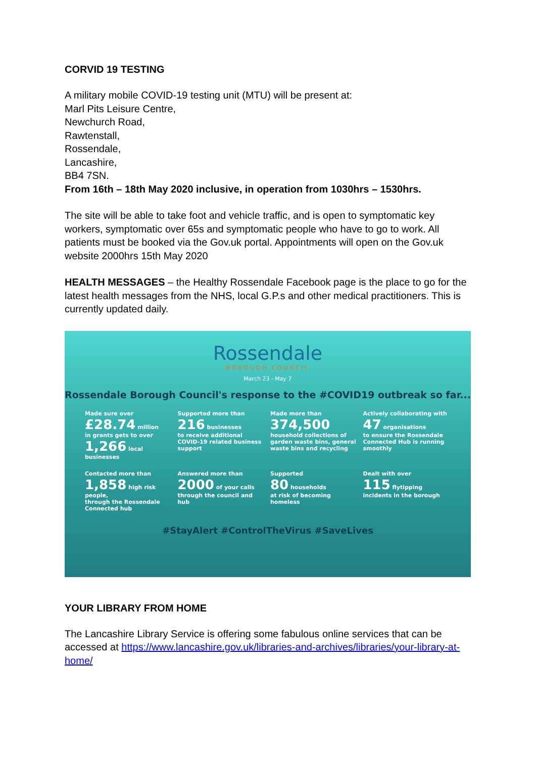CORVID 19 TESTING
A military mobile COVID-19 testing unit (MTU) will be present at:
Marl Pits Leisure Centre,
Newchurch Road,
Rawtenstall,
Rossendale,
Lancashire,
BB4 7SN.
From 16th – 18th May 2020 inclusive, in operation from 1030hrs – 1530hrs.
The site will be able to take foot and vehicle traffic, and is open to symptomatic key workers, symptomatic over 65s and symptomatic people who have to go to work. All patients must be booked via the Gov.uk portal. Appointments will open on the Gov.uk website 2000hrs 15th May 2020
HEALTH MESSAGES – the Healthy Rossendale Facebook page is the place to go for the latest health messages from the NHS, local G.P.s and other medical practitioners. This is currently updated daily.
Rossendale
BOROUGH COUNCIL
March 23 - May 7
Rossendale Borough Council's response to the #COVID19 outbreak so far...
Made sure over
£28.74 million
in grants gets to over
1,266 local businesses
Supported more than
216 businesses
to receive additional COVID-19 related business support
Made more than
374,500
household collections of garden waste bins, general waste bins and recycling
Actively collaborating with
47 organisations
to ensure the Rossendale Connected Hub is running smoothly
Contacted more than
1,858 high risk people,
through the Rossendale Connected hub
Answered more than
2000 of your calls
through the council and hub
Supported
80 households
at risk of becoming homeless
Dealt with over
115 flytipping
incidents in the borough
#StayAlert #ControlTheVirus #SaveLives
YOUR LIBRARY FROM HOME
The Lancashire Library Service is offering some fabulous online services that can be accessed at https://www.lancashire.gov.uk/libraries-and-archives/libraries/your-library-at-home/